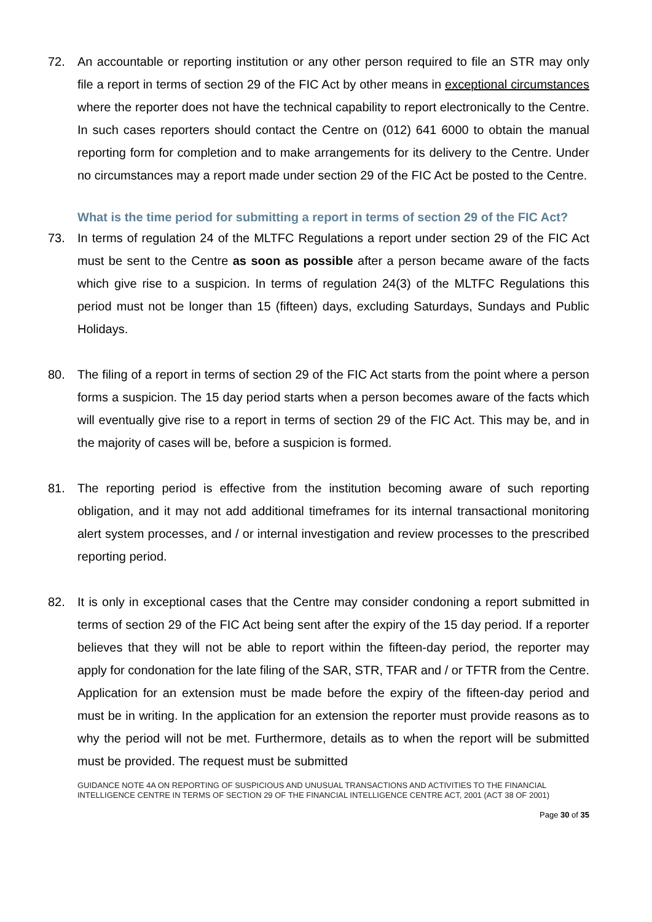72. An accountable or reporting institution or any other person required to file an STR may only file a report in terms of section 29 of the FIC Act by other means in exceptional circumstances where the reporter does not have the technical capability to report electronically to the Centre. In such cases reporters should contact the Centre on (012) 641 6000 to obtain the manual reporting form for completion and to make arrangements for its delivery to the Centre. Under no circumstances may a report made under section 29 of the FIC Act be posted to the Centre.
What is the time period for submitting a report in terms of section 29 of the FIC Act?
73. In terms of regulation 24 of the MLTFC Regulations a report under section 29 of the FIC Act must be sent to the Centre as soon as possible after a person became aware of the facts which give rise to a suspicion. In terms of regulation 24(3) of the MLTFC Regulations this period must not be longer than 15 (fifteen) days, excluding Saturdays, Sundays and Public Holidays.
80. The filing of a report in terms of section 29 of the FIC Act starts from the point where a person forms a suspicion. The 15 day period starts when a person becomes aware of the facts which will eventually give rise to a report in terms of section 29 of the FIC Act. This may be, and in the majority of cases will be, before a suspicion is formed.
81. The reporting period is effective from the institution becoming aware of such reporting obligation, and it may not add additional timeframes for its internal transactional monitoring alert system processes, and / or internal investigation and review processes to the prescribed reporting period.
82. It is only in exceptional cases that the Centre may consider condoning a report submitted in terms of section 29 of the FIC Act being sent after the expiry of the 15 day period. If a reporter believes that they will not be able to report within the fifteen-day period, the reporter may apply for condonation for the late filing of the SAR, STR, TFAR and / or TFTR from the Centre. Application for an extension must be made before the expiry of the fifteen-day period and must be in writing. In the application for an extension the reporter must provide reasons as to why the period will not be met. Furthermore, details as to when the report will be submitted must be provided. The request must be submitted
GUIDANCE NOTE 4A ON REPORTING OF SUSPICIOUS AND UNUSUAL TRANSACTIONS AND ACTIVITIES TO THE FINANCIAL INTELLIGENCE CENTRE IN TERMS OF SECTION 29 OF THE FINANCIAL INTELLIGENCE CENTRE ACT, 2001 (ACT 38 OF 2001)
Page 30 of 35